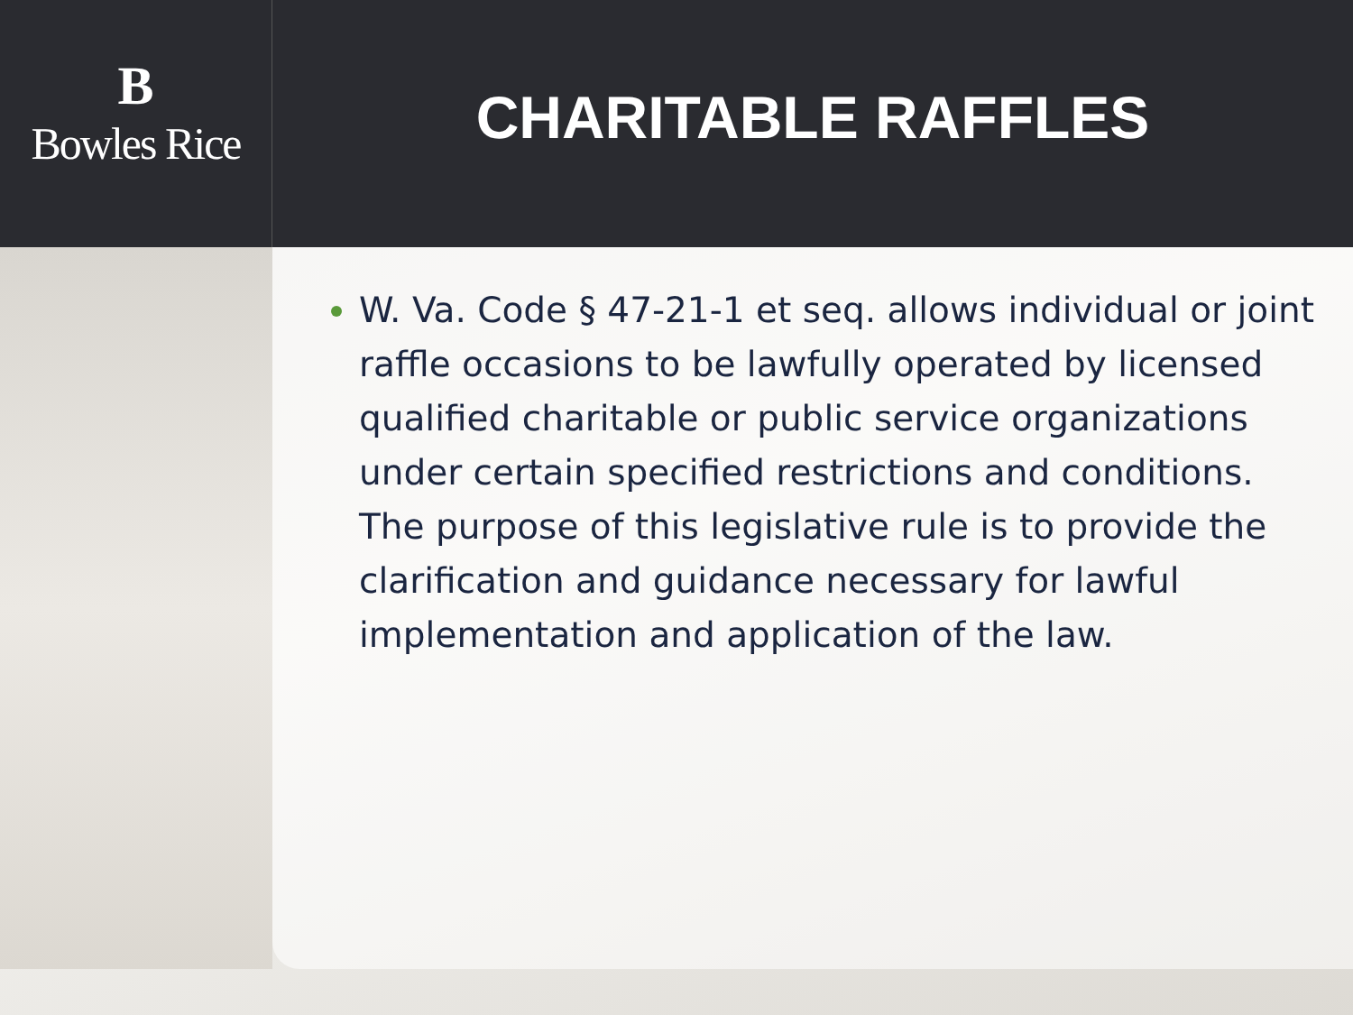B
Bowles Rice
CHARITABLE RAFFLES
W. Va. Code § 47-21-1 et seq. allows individual or joint raffle occasions to be lawfully operated by licensed qualified charitable or public service organizations under certain specified restrictions and conditions. The purpose of this legislative rule is to provide the clarification and guidance necessary for lawful implementation and application of the law.